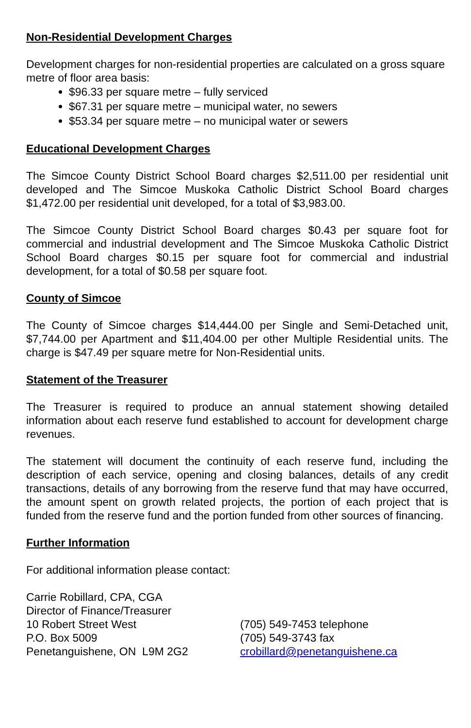Non-Residential Development Charges
Development charges for non-residential properties are calculated on a gross square metre of floor area basis:
$96.33 per square metre – fully serviced
$67.31 per square metre – municipal water, no sewers
$53.34 per square metre – no municipal water or sewers
Educational Development Charges
The Simcoe County District School Board charges $2,511.00 per residential unit developed and The Simcoe Muskoka Catholic District School Board charges $1,472.00 per residential unit developed, for a total of $3,983.00.
The Simcoe County District School Board charges $0.43 per square foot for commercial and industrial development and The Simcoe Muskoka Catholic District School Board charges $0.15 per square foot for commercial and industrial development, for a total of $0.58 per square foot.
County of Simcoe
The County of Simcoe charges $14,444.00 per Single and Semi-Detached unit, $7,744.00 per Apartment and $11,404.00 per other Multiple Residential units. The charge is $47.49 per square metre for Non-Residential units.
Statement of the Treasurer
The Treasurer is required to produce an annual statement showing detailed information about each reserve fund established to account for development charge revenues.
The statement will document the continuity of each reserve fund, including the description of each service, opening and closing balances, details of any credit transactions, details of any borrowing from the reserve fund that may have occurred, the amount spent on growth related projects, the portion of each project that is funded from the reserve fund and the portion funded from other sources of financing.
Further Information
For additional information please contact:
Carrie Robillard, CPA, CGA
Director of Finance/Treasurer
10 Robert Street West
P.O. Box 5009
Penetanguishene, ON L9M 2G2
(705) 549-7453 telephone
(705) 549-3743 fax
crobillard@penetanguishene.ca